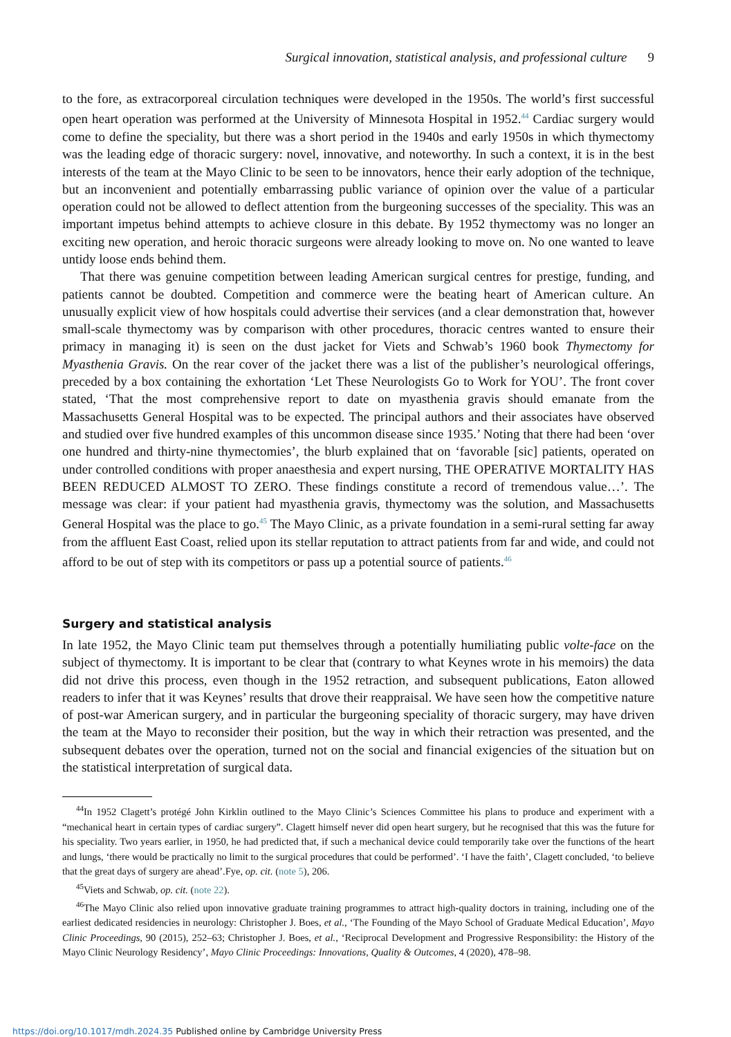Surgical innovation, statistical analysis, and professional culture 9
to the fore, as extracorporeal circulation techniques were developed in the 1950s. The world’s first successful open heart operation was performed at the University of Minnesota Hospital in 1952.<sup>44</sup> Cardiac surgery would come to define the speciality, but there was a short period in the 1940s and early 1950s in which thymectomy was the leading edge of thoracic surgery: novel, innovative, and noteworthy. In such a context, it is in the best interests of the team at the Mayo Clinic to be seen to be innovators, hence their early adoption of the technique, but an inconvenient and potentially embarrassing public variance of opinion over the value of a particular operation could not be allowed to deflect attention from the burgeoning successes of the speciality. This was an important impetus behind attempts to achieve closure in this debate. By 1952 thymectomy was no longer an exciting new operation, and heroic thoracic surgeons were already looking to move on. No one wanted to leave untidy loose ends behind them.
That there was genuine competition between leading American surgical centres for prestige, funding, and patients cannot be doubted. Competition and commerce were the beating heart of American culture. An unusually explicit view of how hospitals could advertise their services (and a clear demonstration that, however small-scale thymectomy was by comparison with other procedures, thoracic centres wanted to ensure their primacy in managing it) is seen on the dust jacket for Viets and Schwab’s 1960 book Thymectomy for Myasthenia Gravis. On the rear cover of the jacket there was a list of the publisher’s neurological offerings, preceded by a box containing the exhortation ‘Let These Neurologists Go to Work for YOU’. The front cover stated, ‘That the most comprehensive report to date on myasthenia gravis should emanate from the Massachusetts General Hospital was to be expected. The principal authors and their associates have observed and studied over five hundred examples of this uncommon disease since 1935.’ Noting that there had been ‘over one hundred and thirty-nine thymectomies’, the blurb explained that on ‘favorable [sic] patients, operated on under controlled conditions with proper anaesthesia and expert nursing, THE OPERATIVE MORTALITY HAS BEEN REDUCED ALMOST TO ZERO. These findings constitute a record of tremendous value…’. The message was clear: if your patient had myasthenia gravis, thymectomy was the solution, and Massachusetts General Hospital was the place to go.<sup>45</sup> The Mayo Clinic, as a private foundation in a semi-rural setting far away from the affluent East Coast, relied upon its stellar reputation to attract patients from far and wide, and could not afford to be out of step with its competitors or pass up a potential source of patients.<sup>46</sup>
Surgery and statistical analysis
In late 1952, the Mayo Clinic team put themselves through a potentially humiliating public volte-face on the subject of thymectomy. It is important to be clear that (contrary to what Keynes wrote in his memoirs) the data did not drive this process, even though in the 1952 retraction, and subsequent publications, Eaton allowed readers to infer that it was Keynes’ results that drove their reappraisal. We have seen how the competitive nature of post-war American surgery, and in particular the burgeoning speciality of thoracic surgery, may have driven the team at the Mayo to reconsider their position, but the way in which their retraction was presented, and the subsequent debates over the operation, turned not on the social and financial exigencies of the situation but on the statistical interpretation of surgical data.
<sup>44</sup> In 1952 Clagett’s protégé John Kirklin outlined to the Mayo Clinic’s Sciences Committee his plans to produce and experiment with a “mechanical heart in certain types of cardiac surgery”. Clagett himself never did open heart surgery, but he recognised that this was the future for his speciality. Two years earlier, in 1950, he had predicted that, if such a mechanical device could temporarily take over the functions of the heart and lungs, ‘there would be practically no limit to the surgical procedures that could be performed’. ‘I have the faith’, Clagett concluded, ‘to believe that the great days of surgery are ahead’.Fye, op. cit. (note 5), 206.
<sup>45</sup> Viets and Schwab, op. cit. (note 22).
<sup>46</sup> The Mayo Clinic also relied upon innovative graduate training programmes to attract high-quality doctors in training, including one of the earliest dedicated residencies in neurology: Christopher J. Boes, et al., ‘The Founding of the Mayo School of Graduate Medical Education’, Mayo Clinic Proceedings, 90 (2015), 252–63; Christopher J. Boes, et al., ‘Reciprocal Development and Progressive Responsibility: the History of the Mayo Clinic Neurology Residency’, Mayo Clinic Proceedings: Innovations, Quality & Outcomes, 4 (2020), 478–98.
https://doi.org/10.1017/mdh.2024.35 Published online by Cambridge University Press